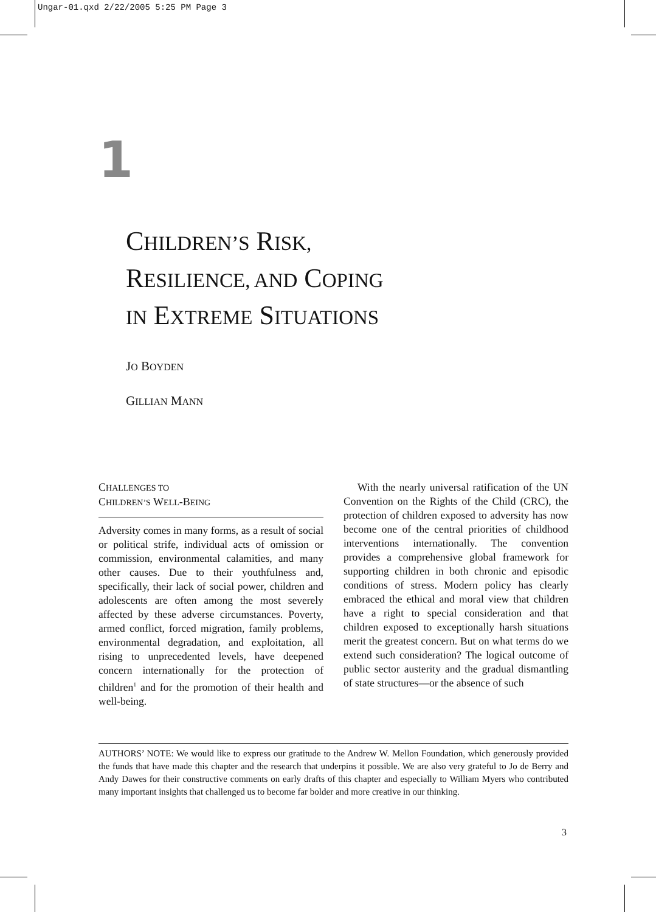Ungar-01.qxd 2/22/2005 5:25 PM Page 3
1
CHILDREN’S RISK,
RESILIENCE, AND COPING
IN EXTREME SITUATIONS
JO BOYDEN
GILLIAN MANN
CHALLENGES TO
CHILDREN’S WELL-BEING
Adversity comes in many forms, as a result of social or political strife, individual acts of omission or commission, environmental calamities, and many other causes. Due to their youthfulness and, specifically, their lack of social power, children and adolescents are often among the most severely affected by these adverse circumstances. Poverty, armed conflict, forced migration, family problems, environmental degradation, and exploitation, all rising to unprecedented levels, have deepened concern internationally for the protection of children<sup>1</sup> and for the promotion of their health and well-being.
With the nearly universal ratification of the UN Convention on the Rights of the Child (CRC), the protection of children exposed to adversity has now become one of the central priorities of childhood interventions internationally. The convention provides a comprehensive global framework for supporting children in both chronic and episodic conditions of stress. Modern policy has clearly embraced the ethical and moral view that children have a right to special consideration and that children exposed to exceptionally harsh situations merit the greatest concern. But on what terms do we extend such consideration? The logical outcome of public sector austerity and the gradual dismantling of state structures—or the absence of such
AUTHORS’ NOTE: We would like to express our gratitude to the Andrew W. Mellon Foundation, which generously provided the funds that have made this chapter and the research that underpins it possible. We are also very grateful to Jo de Berry and Andy Dawes for their constructive comments on early drafts of this chapter and especially to William Myers who contributed many important insights that challenged us to become far bolder and more creative in our thinking.
3